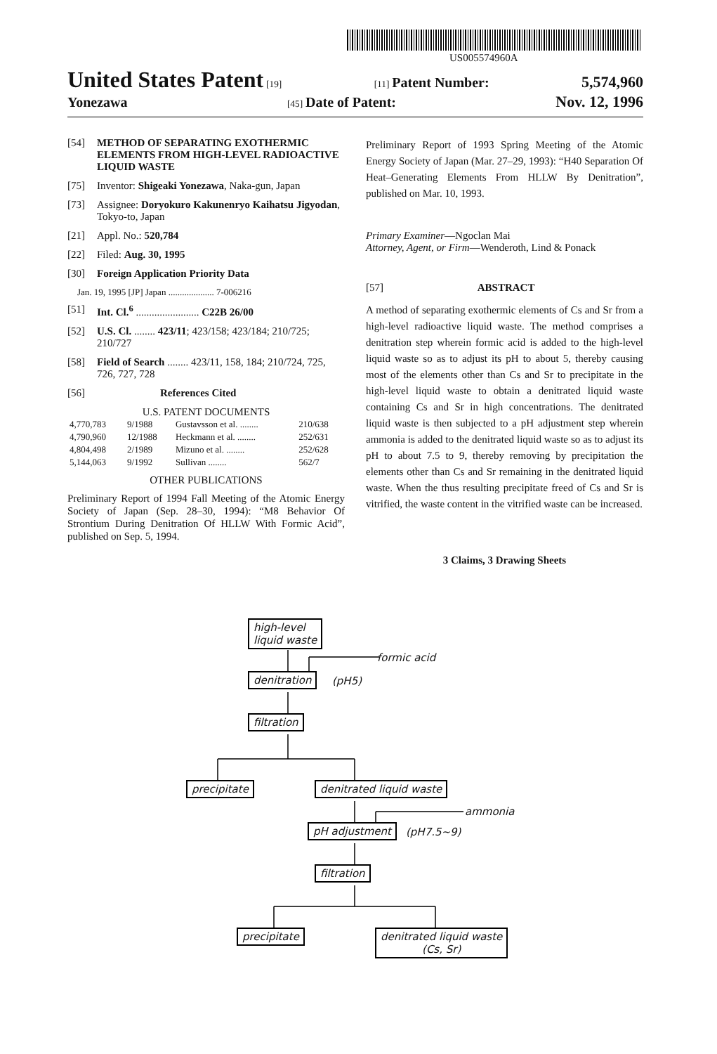US005574960A
United States Patent [19] [11] Patent Number: 5,574,960
Yonezawa [45] Date of Patent: Nov. 12, 1996
[54] METHOD OF SEPARATING EXOTHERMIC ELEMENTS FROM HIGH-LEVEL RADIOACTIVE LIQUID WASTE
[75] Inventor: Shigeaki Yonezawa, Naka-gun, Japan
[73] Assignee: Doryokuro Kakunenryo Kaihatsu Jigyodan, Tokyo-to, Japan
[21] Appl. No.: 520,784
[22] Filed: Aug. 30, 1995
[30] Foreign Application Priority Data
Jan. 19, 1995 [JP] Japan .................... 7-006216
[51] Int. Cl.<sup>6</sup> ........................ C22B 26/00
[52] U.S. Cl. ........ 423/11; 423/158; 423/184; 210/725; 210/727
[58] Field of Search ........ 423/11, 158, 184; 210/724, 725, 726, 727, 728
[56] References Cited
U.S. PATENT DOCUMENTS
| 4,770,783 | 9/1988 | Gustavsson et al. ........ | 210/638 |
| 4,790,960 | 12/1988 | Heckmann et al. ........ | 252/631 |
| 4,804,498 | 2/1989 | Mizuno et al. ........ | 252/628 |
| 5,144,063 | 9/1992 | Sullivan ........ | 562/7 |
OTHER PUBLICATIONS
Preliminary Report of 1994 Fall Meeting of the Atomic Energy Society of Japan (Sep. 28–30, 1994): “M8 Behavior Of Strontium During Denitration Of HLLW With Formic Acid”, published on Sep. 5, 1994.
Preliminary Report of 1993 Spring Meeting of the Atomic Energy Society of Japan (Mar. 27–29, 1993): “H40 Separation Of Heat–Generating Elements From HLLW By Denitration”, published on Mar. 10, 1993.
Primary Examiner—Ngoclan Mai
Attorney, Agent, or Firm—Wenderoth, Lind & Ponack
[57] ABSTRACT
A method of separating exothermic elements of Cs and Sr from a high-level radioactive liquid waste. The method comprises a denitration step wherein formic acid is added to the high-level liquid waste so as to adjust its pH to about 5, thereby causing most of the elements other than Cs and Sr to precipitate in the high-level liquid waste to obtain a denitrated liquid waste containing Cs and Sr in high concentrations. The denitrated liquid waste is then subjected to a pH adjustment step wherein ammonia is added to the denitrated liquid waste so as to adjust its pH to about 7.5 to 9, thereby removing by precipitation the elements other than Cs and Sr remaining in the denitrated liquid waste. When the thus resulting precipitate freed of Cs and Sr is vitrified, the waste content in the vitrified waste can be increased.
3 Claims, 3 Drawing Sheets
high-level
liquid waste
formic acid
denitration (pH5)
filtration
precipitate denitrated liquid waste
ammonia
pH adjustment (pH7.5~9)
filtration
precipitate
denitrated liquid waste
(Cs, Sr)